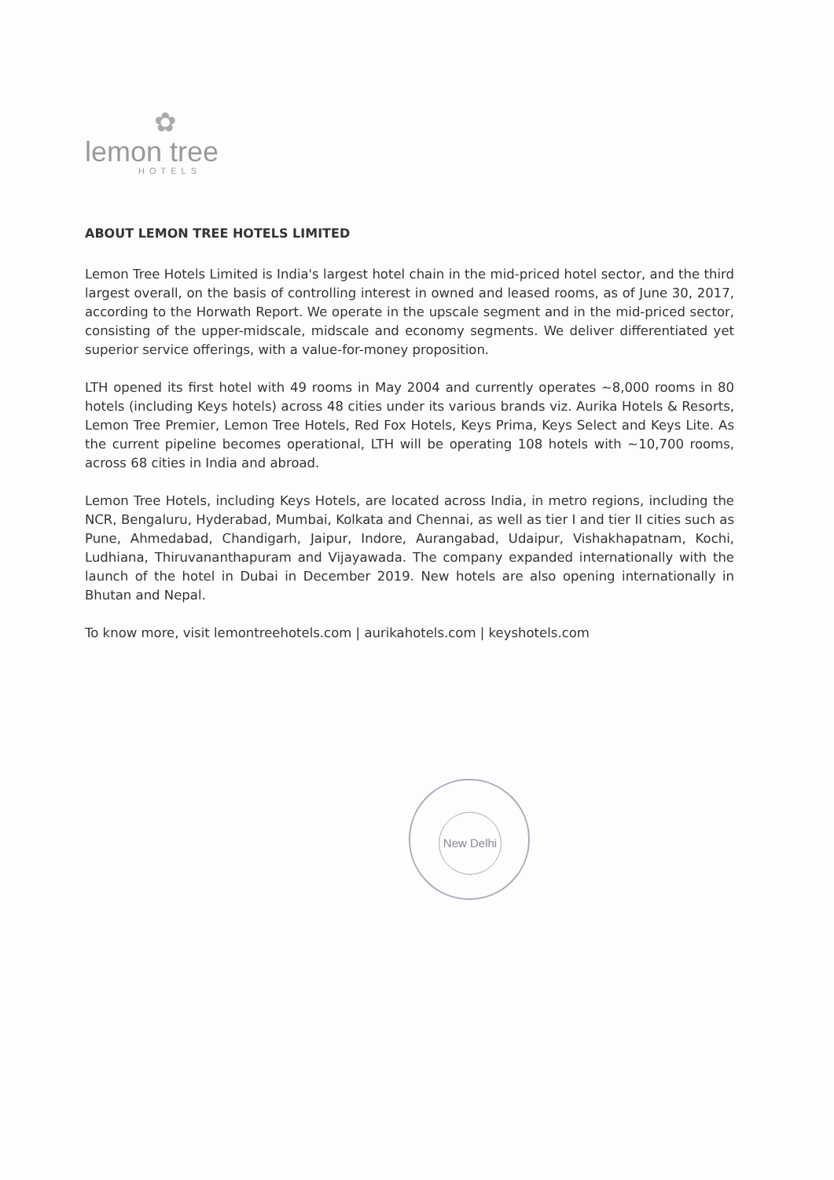✿
lemon tree
HOTELS
ABOUT LEMON TREE HOTELS LIMITED
Lemon Tree Hotels Limited is India's largest hotel chain in the mid-priced hotel sector, and the third largest overall, on the basis of controlling interest in owned and leased rooms, as of June 30, 2017, according to the Horwath Report. We operate in the upscale segment and in the mid-priced sector, consisting of the upper-midscale, midscale and economy segments. We deliver differentiated yet superior service offerings, with a value-for-money proposition.
LTH opened its first hotel with 49 rooms in May 2004 and currently operates ~8,000 rooms in 80 hotels (including Keys hotels) across 48 cities under its various brands viz. Aurika Hotels & Resorts, Lemon Tree Premier, Lemon Tree Hotels, Red Fox Hotels, Keys Prima, Keys Select and Keys Lite. As the current pipeline becomes operational, LTH will be operating 108 hotels with ~10,700 rooms, across 68 cities in India and abroad.
Lemon Tree Hotels, including Keys Hotels, are located across India, in metro regions, including the NCR, Bengaluru, Hyderabad, Mumbai, Kolkata and Chennai, as well as tier I and tier II cities such as Pune, Ahmedabad, Chandigarh, Jaipur, Indore, Aurangabad, Udaipur, Vishakhapatnam, Kochi, Ludhiana, Thiruvananthapuram and Vijayawada. The company expanded internationally with the launch of the hotel in Dubai in December 2019. New hotels are also opening internationally in Bhutan and Nepal.
To know more, visit lemontreehotels.com | aurikahotels.com | keyshotels.com
New Delhi